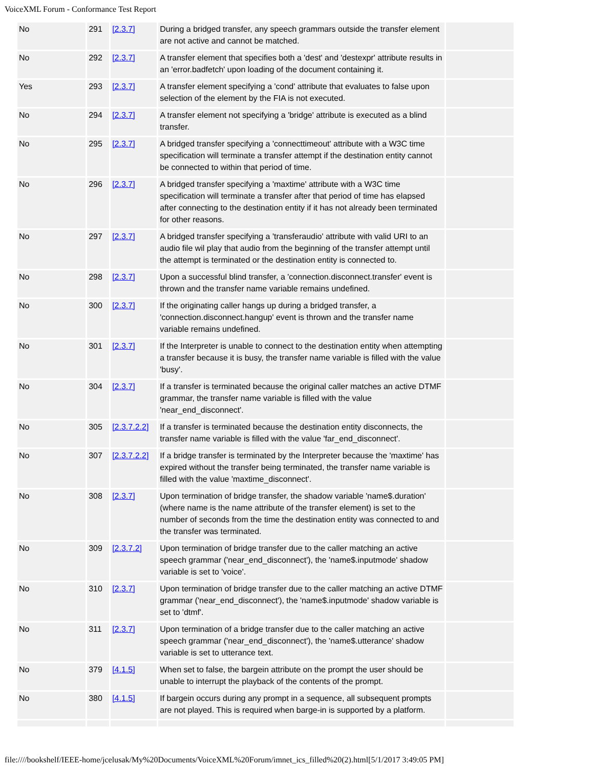VoiceXML Forum - Conformance Test Report
| No | 291 | [2.3.7] | During a bridged transfer, any speech grammars outside the transfer element are not active and cannot be matched. | |
| No | 292 | [2.3.7] | A transfer element that specifies both a 'dest' and 'destexpr' attribute results in an 'error.badfetch' upon loading of the document containing it. | |
| Yes | 293 | [2.3.7] | A transfer element specifying a 'cond' attribute that evaluates to false upon selection of the element by the FIA is not executed. | |
| No | 294 | [2.3.7] | A transfer element not specifying a 'bridge' attribute is executed as a blind transfer. | |
| No | 295 | [2.3.7] | A bridged transfer specifying a 'connecttimeout' attribute with a W3C time specification will terminate a transfer attempt if the destination entity cannot be connected to within that period of time. | |
| No | 296 | [2.3.7] | A bridged transfer specifying a 'maxtime' attribute with a W3C time specification will terminate a transfer after that period of time has elapsed after connecting to the destination entity if it has not already been terminated for other reasons. | |
| No | 297 | [2.3.7] | A bridged transfer specifying a 'transferaudio' attribute with valid URI to an audio file wil play that audio from the beginning of the transfer attempt until the attempt is terminated or the destination entity is connected to. | |
| No | 298 | [2.3.7] | Upon a successful blind transfer, a 'connection.disconnect.transfer' event is thrown and the transfer name variable remains undefined. | |
| No | 300 | [2.3.7] | If the originating caller hangs up during a bridged transfer, a 'connection.disconnect.hangup' event is thrown and the transfer name variable remains undefined. | |
| No | 301 | [2.3.7] | If the Interpreter is unable to connect to the destination entity when attempting a transfer because it is busy, the transfer name variable is filled with the value 'busy'. | |
| No | 304 | [2.3.7] | If a transfer is terminated because the original caller matches an active DTMF grammar, the transfer name variable is filled with the value 'near_end_disconnect'. | |
| No | 305 | [2.3.7.2.2] | If a transfer is terminated because the destination entity disconnects, the transfer name variable is filled with the value 'far_end_disconnect'. | |
| No | 307 | [2.3.7.2.2] | If a bridge transfer is terminated by the Interpreter because the 'maxtime' has expired without the transfer being terminated, the transfer name variable is filled with the value 'maxtime_disconnect'. | |
| No | 308 | [2.3.7] | Upon termination of bridge transfer, the shadow variable 'name$.duration' (where name is the name attribute of the transfer element) is set to the number of seconds from the time the destination entity was connected to and the transfer was terminated. | |
| No | 309 | [2.3.7.2] | Upon termination of bridge transfer due to the caller matching an active speech grammar ('near_end_disconnect'), the 'name$.inputmode' shadow variable is set to 'voice'. | |
| No | 310 | [2.3.7] | Upon termination of bridge transfer due to the caller matching an active DTMF grammar ('near_end_disconnect'), the 'name$.inputmode' shadow variable is set to 'dtmf'. | |
| No | 311 | [2.3.7] | Upon termination of a bridge transfer due to the caller matching an active speech grammar ('near_end_disconnect'), the 'name$.utterance' shadow variable is set to utterance text. | |
| No | 379 | [4.1.5] | When set to false, the bargein attribute on the prompt the user should be unable to interrupt the playback of the contents of the prompt. | |
| No | 380 | [4.1.5] | If bargein occurs during any prompt in a sequence, all subsequent prompts are not played. This is required when barge-in is supported by a platform. | |
file:////bookshelf/IEEE-home/jcelusak/My%20Documents/VoiceXML%20Forum/imnet_ics_filled%20(2).html[5/1/2017 3:49:05 PM]